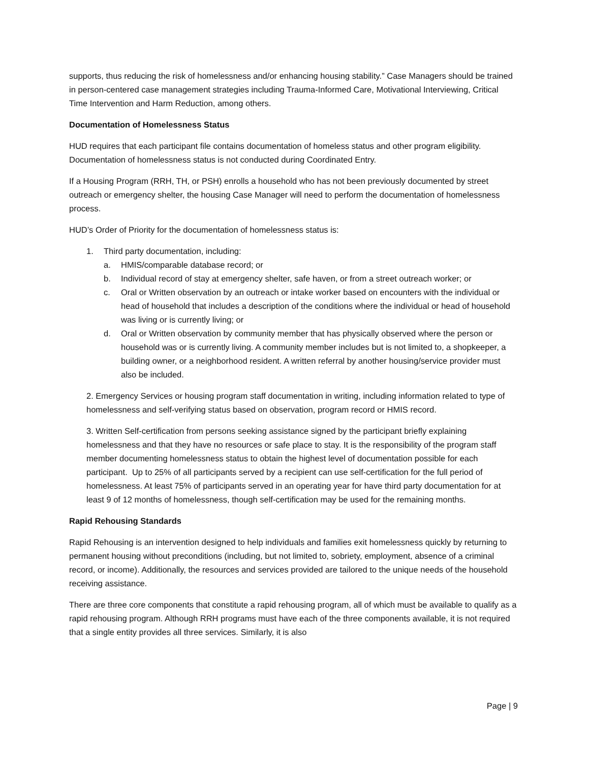supports, thus reducing the risk of homelessness and/or enhancing housing stability.” Case Managers should be trained in person-centered case management strategies including Trauma-Informed Care, Motivational Interviewing, Critical Time Intervention and Harm Reduction, among others.
Documentation of Homelessness Status
HUD requires that each participant file contains documentation of homeless status and other program eligibility. Documentation of homelessness status is not conducted during Coordinated Entry.
If a Housing Program (RRH, TH, or PSH) enrolls a household who has not been previously documented by street outreach or emergency shelter, the housing Case Manager will need to perform the documentation of homelessness process.
HUD’s Order of Priority for the documentation of homelessness status is:
1. Third party documentation, including:
a. HMIS/comparable database record; or
b. Individual record of stay at emergency shelter, safe haven, or from a street outreach worker; or
c. Oral or Written observation by an outreach or intake worker based on encounters with the individual or head of household that includes a description of the conditions where the individual or head of household was living or is currently living; or
d. Oral or Written observation by community member that has physically observed where the person or household was or is currently living. A community member includes but is not limited to, a shopkeeper, a building owner, or a neighborhood resident. A written referral by another housing/service provider must also be included.
2. Emergency Services or housing program staff documentation in writing, including information related to type of homelessness and self-verifying status based on observation, program record or HMIS record.
3. Written Self-certification from persons seeking assistance signed by the participant briefly explaining homelessness and that they have no resources or safe place to stay. It is the responsibility of the program staff member documenting homelessness status to obtain the highest level of documentation possible for each participant. Up to 25% of all participants served by a recipient can use self-certification for the full period of homelessness. At least 75% of participants served in an operating year for have third party documentation for at least 9 of 12 months of homelessness, though self-certification may be used for the remaining months.
Rapid Rehousing Standards
Rapid Rehousing is an intervention designed to help individuals and families exit homelessness quickly by returning to permanent housing without preconditions (including, but not limited to, sobriety, employment, absence of a criminal record, or income). Additionally, the resources and services provided are tailored to the unique needs of the household receiving assistance.
There are three core components that constitute a rapid rehousing program, all of which must be available to qualify as a rapid rehousing program. Although RRH programs must have each of the three components available, it is not required that a single entity provides all three services. Similarly, it is also
Page | 9